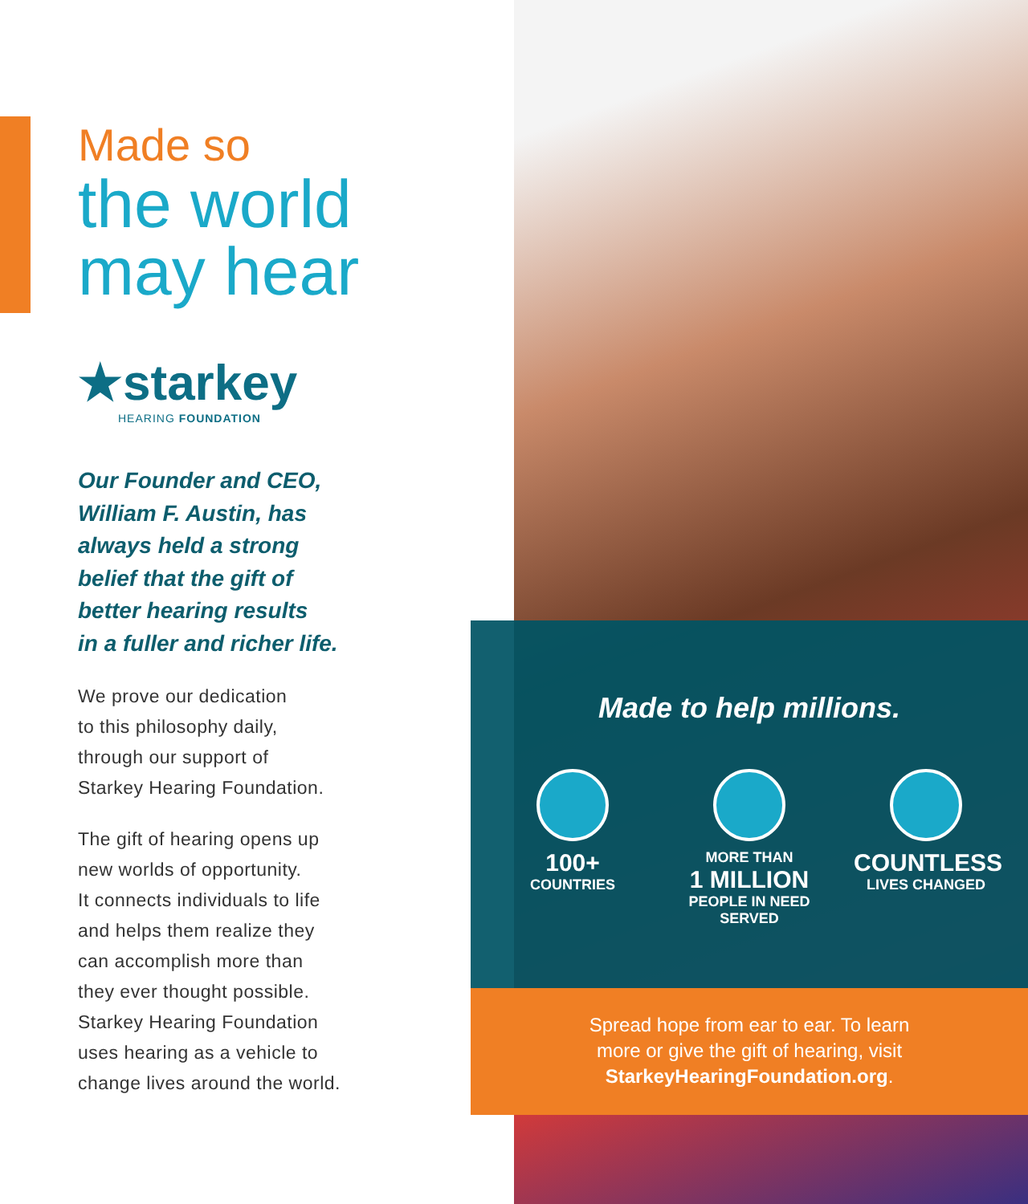Made so
the world
may hear
★starkey
HEARING FOUNDATION
Our Founder and CEO,
William F. Austin, has
always held a strong
belief that the gift of
better hearing results
in a fuller and richer life.
We prove our dedication
to this philosophy daily,
through our support of
Starkey Hearing Foundation.
The gift of hearing opens up
new worlds of opportunity.
It connects individuals to life
and helps them realize they
can accomplish more than
they ever thought possible.
Starkey Hearing Foundation
uses hearing as a vehicle to
change lives around the world.
Made to help millions.
100+
COUNTRIES
MORE THAN
1 MILLION
PEOPLE IN NEED
SERVED
COUNTLESS
LIVES CHANGED
Spread hope from ear to ear. To learn
more or give the gift of hearing, visit
StarkeyHearingFoundation.org.